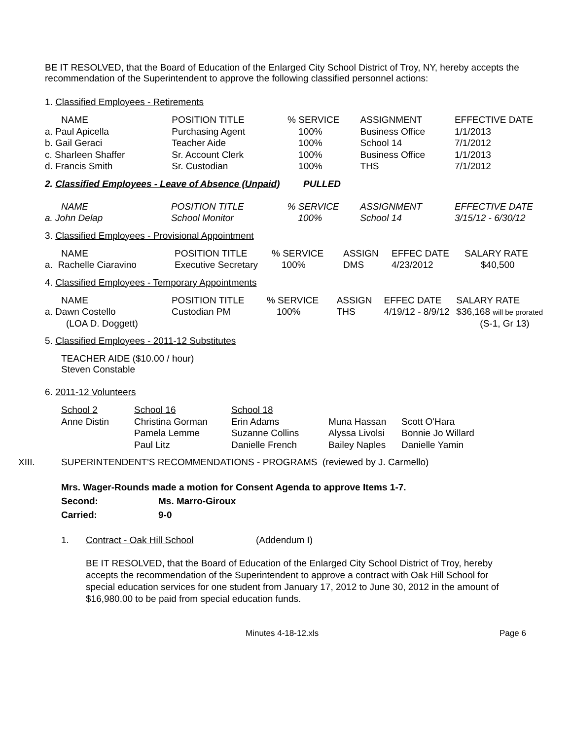BE IT RESOLVED, that the Board of Education of the Enlarged City School District of Troy, NY, hereby accepts the recommendation of the Superintendent to approve the following classified personnel actions:
1. Classified Employees - Retirements
| NAME | POSITION TITLE | % SERVICE | ASSIGNMENT | EFFECTIVE DATE |
| a. Paul Apicella | Purchasing Agent | 100% | Business Office | 1/1/2013 |
| b. Gail Geraci | Teacher Aide | 100% | School 14 | 7/1/2012 |
| c. Sharleen Shaffer | Sr. Account Clerk | 100% | Business Office | 1/1/2013 |
| d. Francis Smith | Sr. Custodian | 100% | THS | 7/1/2012 |
2. Classified Employees - Leave of Absence (Unpaid) PULLED
| NAME | POSITION TITLE | % SERVICE | ASSIGNMENT | EFFECTIVE DATE |
| a. John Delap | School Monitor | 100% | School 14 | 3/15/12 - 6/30/12 |
3. Classified Employees - Provisional Appointment
| NAME | POSITION TITLE | % SERVICE | ASSIGN | EFFEC DATE | SALARY RATE |
| a. Rachelle Ciaravino | Executive Secretary | 100% | DMS | 4/23/2012 | $40,500 |
4. Classified Employees - Temporary Appointments
| NAME | POSITION TITLE | % SERVICE | ASSIGN | EFFEC DATE | SALARY RATE |
| a. Dawn Costello | Custodian PM | 100% | THS | 4/19/12 - 8/9/12 | $36,168 will be prorated |
| (LOA D. Doggett) | | | | | (S-1, Gr 13) |
5. Classified Employees - 2011-12 Substitutes
TEACHER AIDE ($10.00 / hour)
Steven Constable
6. 2011-12 Volunteers
| School 2 | School 16 | School 18 | | |
| Anne Distin | Christina Gorman | Erin Adams | Muna Hassan | Scott O'Hara |
| | Pamela Lemme | Suzanne Collins | Alyssa Livolsi | Bonnie Jo Willard |
| | Paul Litz | Danielle French | Bailey Naples | Danielle Yamin |
XIII. SUPERINTENDENT'S RECOMMENDATIONS - PROGRAMS (reviewed by J. Carmello)
Mrs. Wager-Rounds made a motion for Consent Agenda to approve Items 1-7.
Second: Ms. Marro-Giroux
Carried: 9-0
1. Contract - Oak Hill School (Addendum I)
BE IT RESOLVED, that the Board of Education of the Enlarged City School District of Troy, hereby accepts the recommendation of the Superintendent to approve a contract with Oak Hill School for special education services for one student from January 17, 2012 to June 30, 2012 in the amount of $16,980.00 to be paid from special education funds.
Minutes 4-18-12.xls Page 6